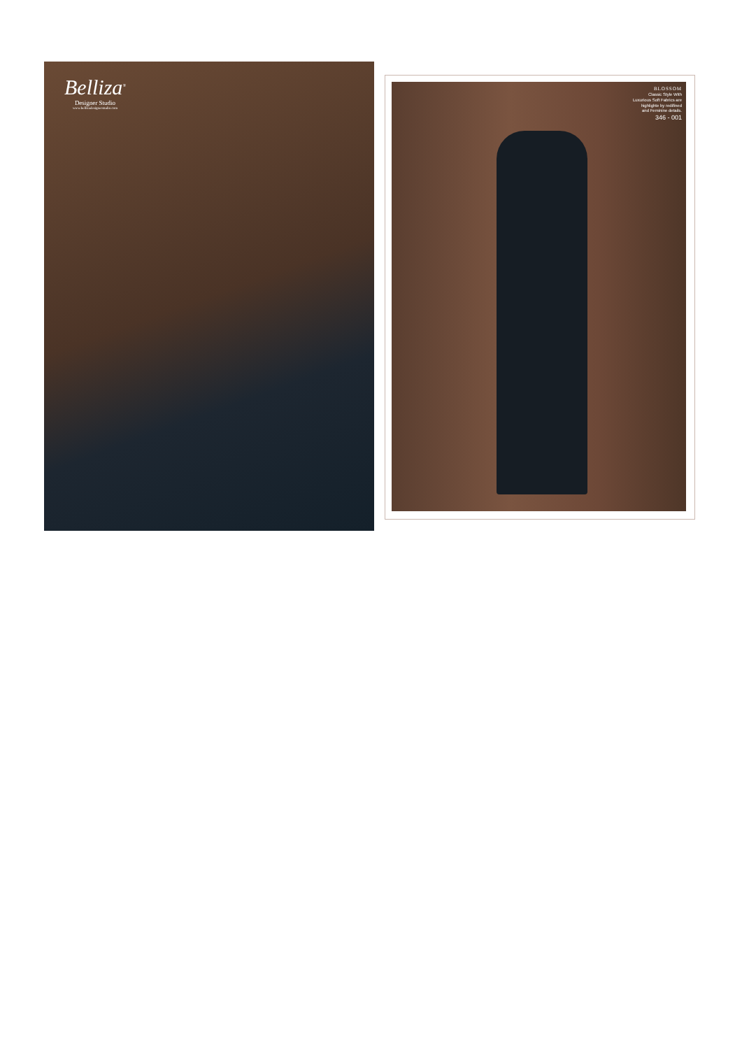Belliza<sup>®</sup>
Designer Studio
www.bellizadesignerstudio.com
BLOSSOM
Classic Style With
Luxurious Soft Fabrics are
highlighte by redifined
and Feminine details.
346 - 001